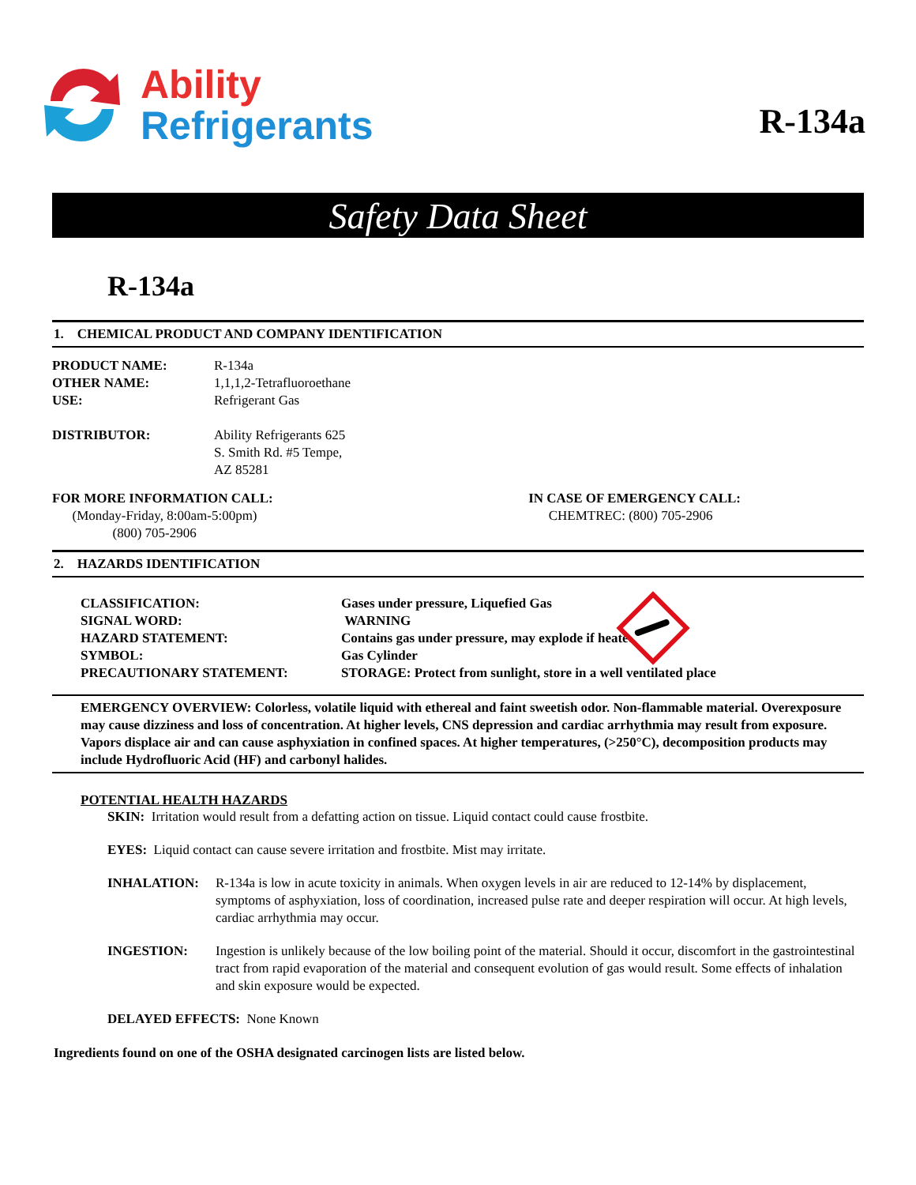Ability
Refrigerants
R-134a
Safety Data Sheet
R-134a
1. CHEMICAL PRODUCT AND COMPANY IDENTIFICATION
PRODUCT NAME: R-134a
OTHER NAME: 1,1,1,2-Tetrafluoroethane
USE: Refrigerant Gas
DISTRIBUTOR: Ability Refrigerants 625
S. Smith Rd. #5 Tempe,
AZ 85281
FOR MORE INFORMATION CALL:
(Monday-Friday, 8:00am-5:00pm)
(800) 705-2906
IN CASE OF EMERGENCY CALL:
CHEMTREC: (800) 705-2906
2. HAZARDS IDENTIFICATION
CLASSIFICATION:
Gases under pressure, Liquefied Gas
SIGNAL WORD:
WARNING
HAZARD STATEMENT:
Contains gas under pressure, may explode if heated
SYMBOL:
Gas Cylinder
PRECAUTIONARY STATEMENT:
STORAGE: Protect from sunlight, store in a well ventilated place
EMERGENCY OVERVIEW: Colorless, volatile liquid with ethereal and faint sweetish odor. Non-flammable material. Overexposure may cause dizziness and loss of concentration. At higher levels, CNS depression and cardiac arrhythmia may result from exposure. Vapors displace air and can cause asphyxiation in confined spaces. At higher temperatures, (>250°C), decomposition products may include Hydrofluoric Acid (HF) and carbonyl halides.
POTENTIAL HEALTH HAZARDS
SKIN: Irritation would result from a defatting action on tissue. Liquid contact could cause frostbite.
EYES: Liquid contact can cause severe irritation and frostbite. Mist may irritate.
INHALATION: R-134a is low in acute toxicity in animals. When oxygen levels in air are reduced to 12-14% by displacement, symptoms of asphyxiation, loss of coordination, increased pulse rate and deeper respiration will occur. At high levels, cardiac arrhythmia may occur.
INGESTION: Ingestion is unlikely because of the low boiling point of the material. Should it occur, discomfort in the gastrointestinal tract from rapid evaporation of the material and consequent evolution of gas would result. Some effects of inhalation and skin exposure would be expected.
DELAYED EFFECTS: None Known
Ingredients found on one of the OSHA designated carcinogen lists are listed below.